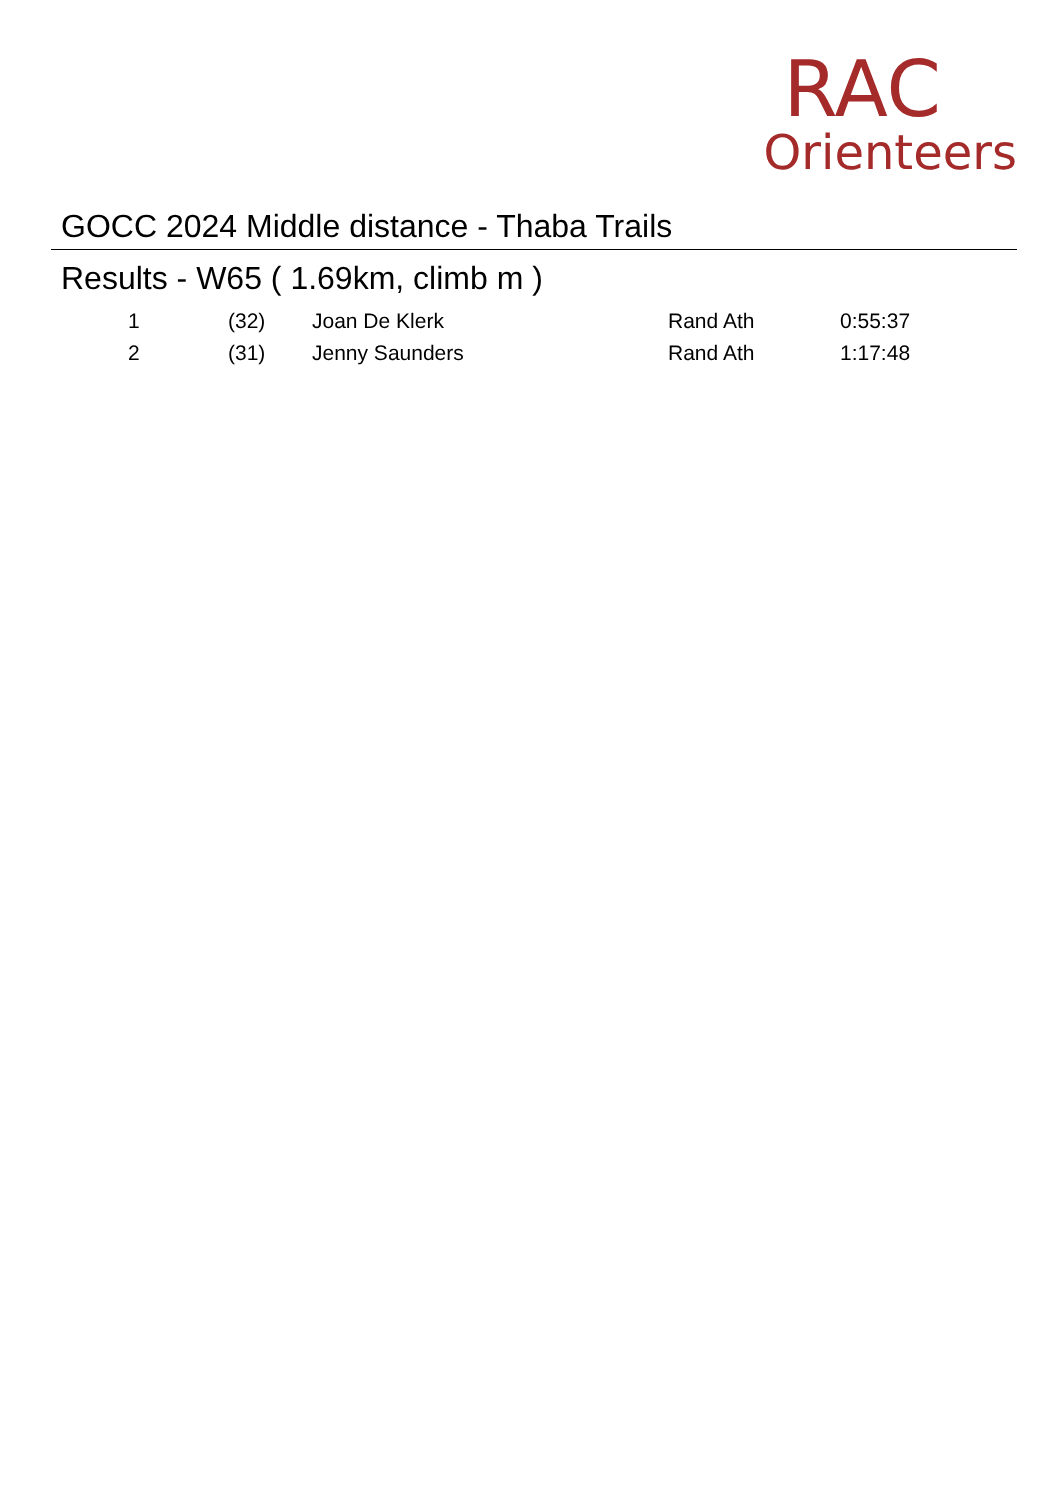GOCC 2024 Middle distance - Thaba Trails
RAC
Orienteers
Results - W65 ( 1.69km, climb m )
| 1 | (32) | Joan De Klerk | Rand Ath | 0:55:37 |
| 2 | (31) | Jenny Saunders | Rand Ath | 1:17:48 |